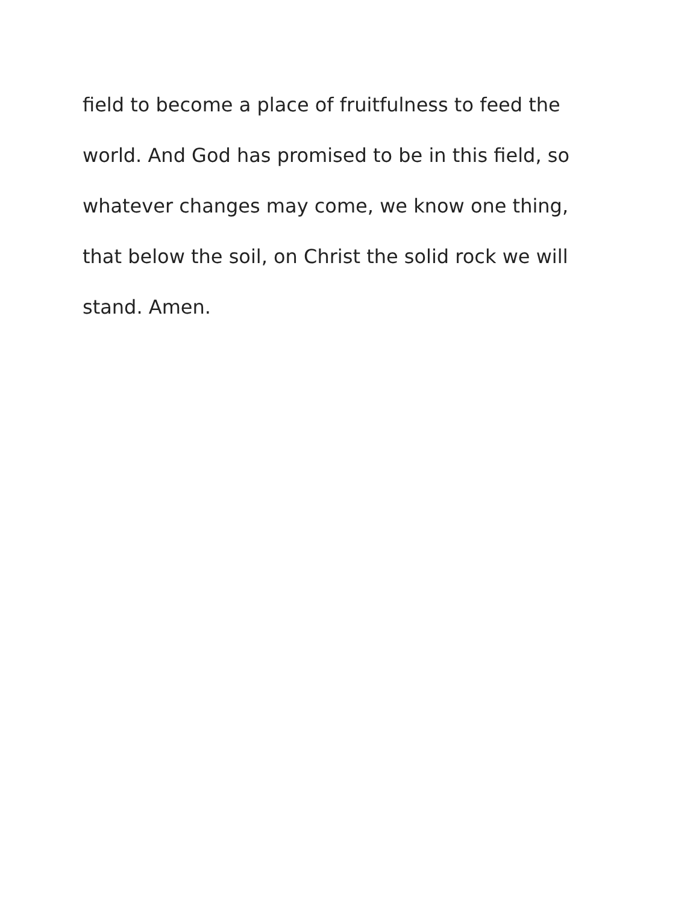field to become a place of fruitfulness to feed the
world. And God has promised to be in this field, so
whatever changes may come, we know one thing,
that below the soil, on Christ the solid rock we will
stand. Amen.